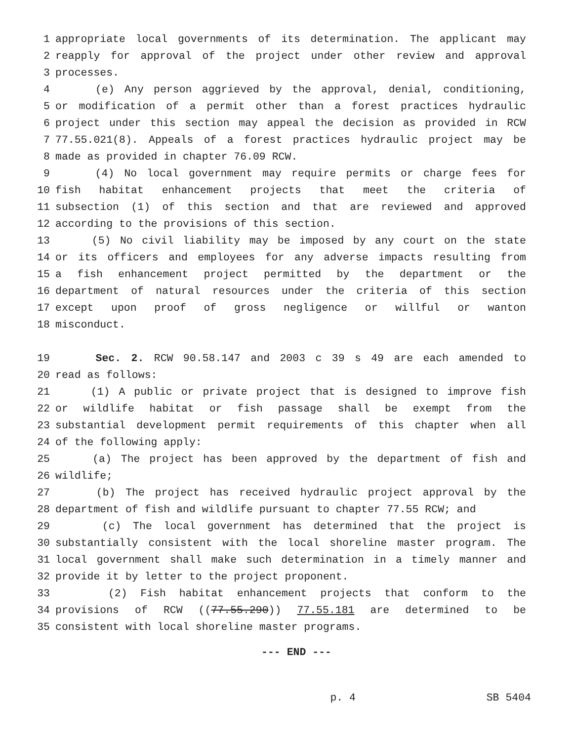1 appropriate local governments of its determination. The applicant may
2 reapply for approval of the project under other review and approval
3 processes.
4 (e) Any person aggrieved by the approval, denial, conditioning,
5 or modification of a permit other than a forest practices hydraulic
6 project under this section may appeal the decision as provided in RCW
7 77.55.021(8). Appeals of a forest practices hydraulic project may be
8 made as provided in chapter 76.09 RCW.
9 (4) No local government may require permits or charge fees for
10 fish habitat enhancement projects that meet the criteria of
11 subsection (1) of this section and that are reviewed and approved
12 according to the provisions of this section.
13 (5) No civil liability may be imposed by any court on the state
14 or its officers and employees for any adverse impacts resulting from
15 a fish enhancement project permitted by the department or the
16 department of natural resources under the criteria of this section
17 except upon proof of gross negligence or willful or wanton
18 misconduct.
19 Sec. 2. RCW 90.58.147 and 2003 c 39 s 49 are each amended to
20 read as follows:
21 (1) A public or private project that is designed to improve fish
22 or wildlife habitat or fish passage shall be exempt from the
23 substantial development permit requirements of this chapter when all
24 of the following apply:
25 (a) The project has been approved by the department of fish and
26 wildlife;
27 (b) The project has received hydraulic project approval by the
28 department of fish and wildlife pursuant to chapter 77.55 RCW; and
29 (c) The local government has determined that the project is
30 substantially consistent with the local shoreline master program. The
31 local government shall make such determination in a timely manner and
32 provide it by letter to the project proponent.
33 (2) Fish habitat enhancement projects that conform to the
34 provisions of RCW ((77.55.290)) 77.55.181 are determined to be
35 consistent with local shoreline master programs.
--- END ---
p. 4 SB 5404